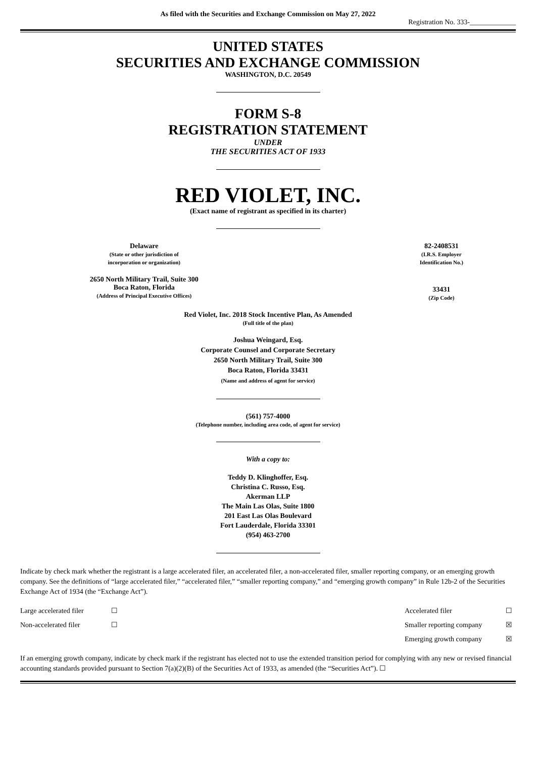As filed with the Securities and Exchange Commission on May 27, 2022
Registration No. 333-_____________
UNITED STATES
SECURITIES AND EXCHANGE COMMISSION
WASHINGTON, D.C. 20549
FORM S-8
REGISTRATION STATEMENT
UNDER
THE SECURITIES ACT OF 1933
RED VIOLET, INC.
(Exact name of registrant as specified in its charter)
| Delaware (State or other jurisdiction of incorporation or organization) | | 82-2408531 (I.R.S. Employer Identification No.) |
| 2650 North Military Trail, Suite 300 Boca Raton, Florida (Address of Principal Executive Offices) | | 33431 (Zip Code) |
Red Violet, Inc. 2018 Stock Incentive Plan, As Amended
(Full title of the plan)
Joshua Weingard, Esq.
Corporate Counsel and Corporate Secretary
2650 North Military Trail, Suite 300
Boca Raton, Florida 33431
(Name and address of agent for service)
(561) 757-4000
(Telephone number, including area code, of agent for service)
With a copy to:
Teddy D. Klinghoffer, Esq.
Christina C. Russo, Esq.
Akerman LLP
The Main Las Olas, Suite 1800
201 East Las Olas Boulevard
Fort Lauderdale, Florida 33301
(954) 463-2700
Indicate by check mark whether the registrant is a large accelerated filer, an accelerated filer, a non-accelerated filer, smaller reporting company, or an emerging growth company. See the definitions of “large accelerated filer,” “accelerated filer,” “smaller reporting company,” and “emerging growth company” in Rule 12b-2 of the Securities Exchange Act of 1934 (the “Exchange Act”).
| Large accelerated filer | ☐ | Accelerated filer | ☐ |
| Non-accelerated filer | ☐ | Smaller reporting company | ☒ |
| | | Emerging growth company | ☒ |
If an emerging growth company, indicate by check mark if the registrant has elected not to use the extended transition period for complying with any new or revised financial accounting standards provided pursuant to Section 7(a)(2)(B) of the Securities Act of 1933, as amended (the “Securities Act”). ☐